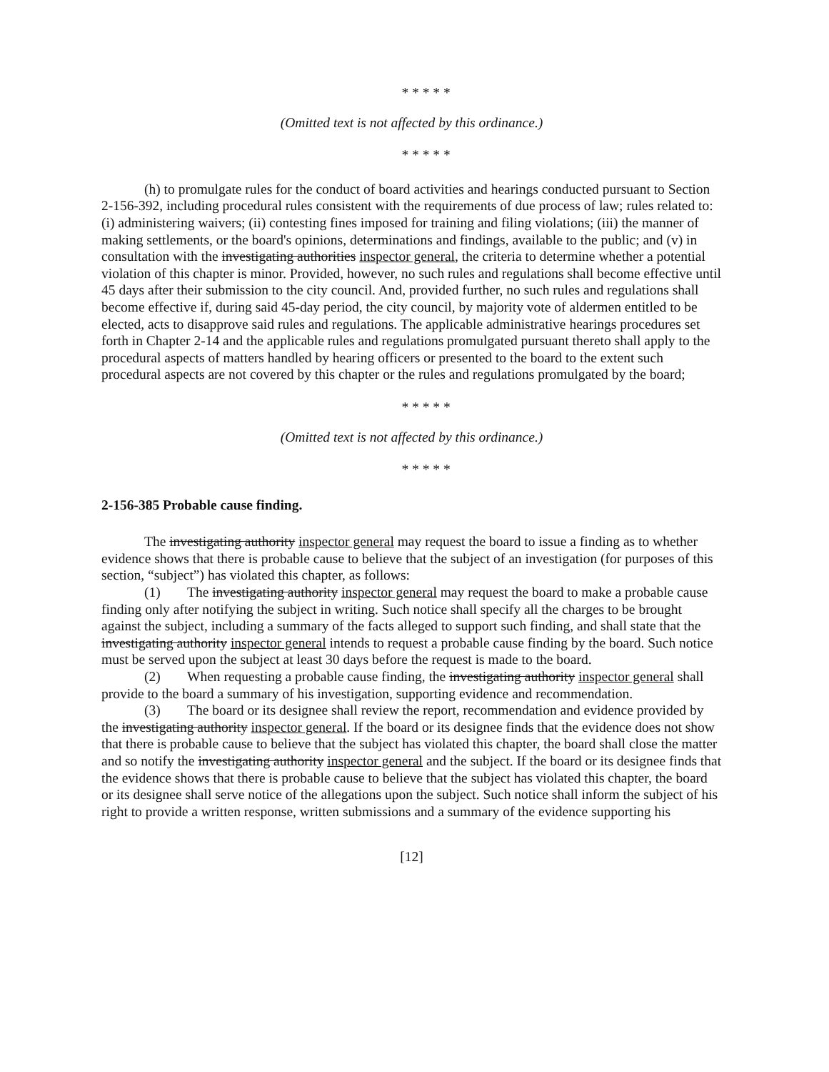* * * * *
(Omitted text is not affected by this ordinance.)
* * * * *
(h) to promulgate rules for the conduct of board activities and hearings conducted pursuant to Section 2-156-392, including procedural rules consistent with the requirements of due process of law; rules related to: (i) administering waivers; (ii) contesting fines imposed for training and filing violations; (iii) the manner of making settlements, or the board's opinions, determinations and findings, available to the public; and (v) in consultation with the investigating authorities inspector general, the criteria to determine whether a potential violation of this chapter is minor. Provided, however, no such rules and regulations shall become effective until 45 days after their submission to the city council. And, provided further, no such rules and regulations shall become effective if, during said 45-day period, the city council, by majority vote of aldermen entitled to be elected, acts to disapprove said rules and regulations. The applicable administrative hearings procedures set forth in Chapter 2-14 and the applicable rules and regulations promulgated pursuant thereto shall apply to the procedural aspects of matters handled by hearing officers or presented to the board to the extent such procedural aspects are not covered by this chapter or the rules and regulations promulgated by the board;
* * * * *
(Omitted text is not affected by this ordinance.)
* * * * *
2-156-385 Probable cause finding.
The investigating authority inspector general may request the board to issue a finding as to whether evidence shows that there is probable cause to believe that the subject of an investigation (for purposes of this section, “subject”) has violated this chapter, as follows:
(1) The investigating authority inspector general may request the board to make a probable cause finding only after notifying the subject in writing. Such notice shall specify all the charges to be brought against the subject, including a summary of the facts alleged to support such finding, and shall state that the investigating authority inspector general intends to request a probable cause finding by the board. Such notice must be served upon the subject at least 30 days before the request is made to the board.
(2) When requesting a probable cause finding, the investigating authority inspector general shall provide to the board a summary of his investigation, supporting evidence and recommendation.
(3) The board or its designee shall review the report, recommendation and evidence provided by the investigating authority inspector general. If the board or its designee finds that the evidence does not show that there is probable cause to believe that the subject has violated this chapter, the board shall close the matter and so notify the investigating authority inspector general and the subject. If the board or its designee finds that the evidence shows that there is probable cause to believe that the subject has violated this chapter, the board or its designee shall serve notice of the allegations upon the subject. Such notice shall inform the subject of his right to provide a written response, written submissions and a summary of the evidence supporting his
[12]